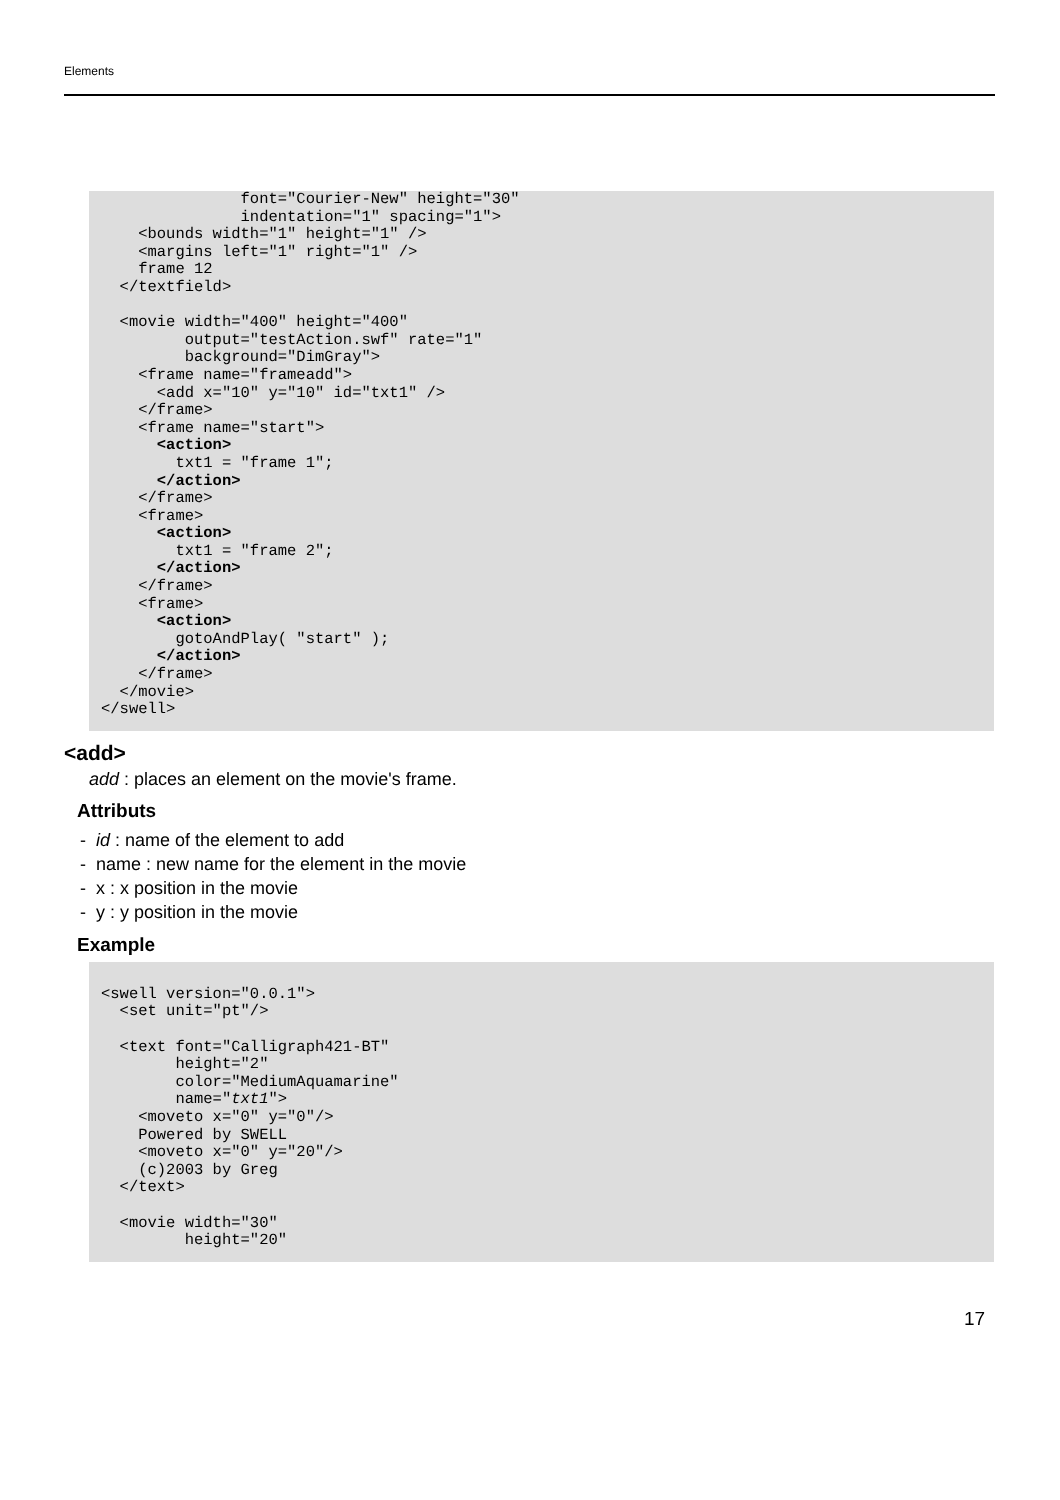Elements
               font="Courier-New" height="30"
               indentation="1" spacing="1">
    <bounds width="1" height="1" />
    <margins left="1" right="1" />
    frame 12
  </textfield>

  <movie width="400" height="400"
         output="testAction.swf" rate="1"
         background="DimGray">
    <frame name="frameadd">
      <add x="10" y="10" id="txt1" />
    </frame>
    <frame name="start">
      <action>
        txt1 = "frame 1";
      </action>
    </frame>
    <frame>
      <action>
        txt1 = "frame 2";
      </action>
    </frame>
    <frame>
      <action>
        gotoAndPlay( "start" );
      </action>
    </frame>
  </movie>
</swell>
<add>
add : places an element on the movie's frame.
Attributs
- id : name of the element to add
- name : new name for the element in the movie
- x : x position in the movie
- y : y position in the movie
Example
<swell version="0.0.1">
  <set unit="pt"/>

  <text font="Calligraph421-BT"
        height="2"
        color="MediumAquamarine"
        name="txt1">
    <moveto x="0" y="0"/>
    Powered by SWELL
    <moveto x="0" y="20"/>
    (c)2003 by Greg
  </text>

  <movie width="30"
         height="20"
17